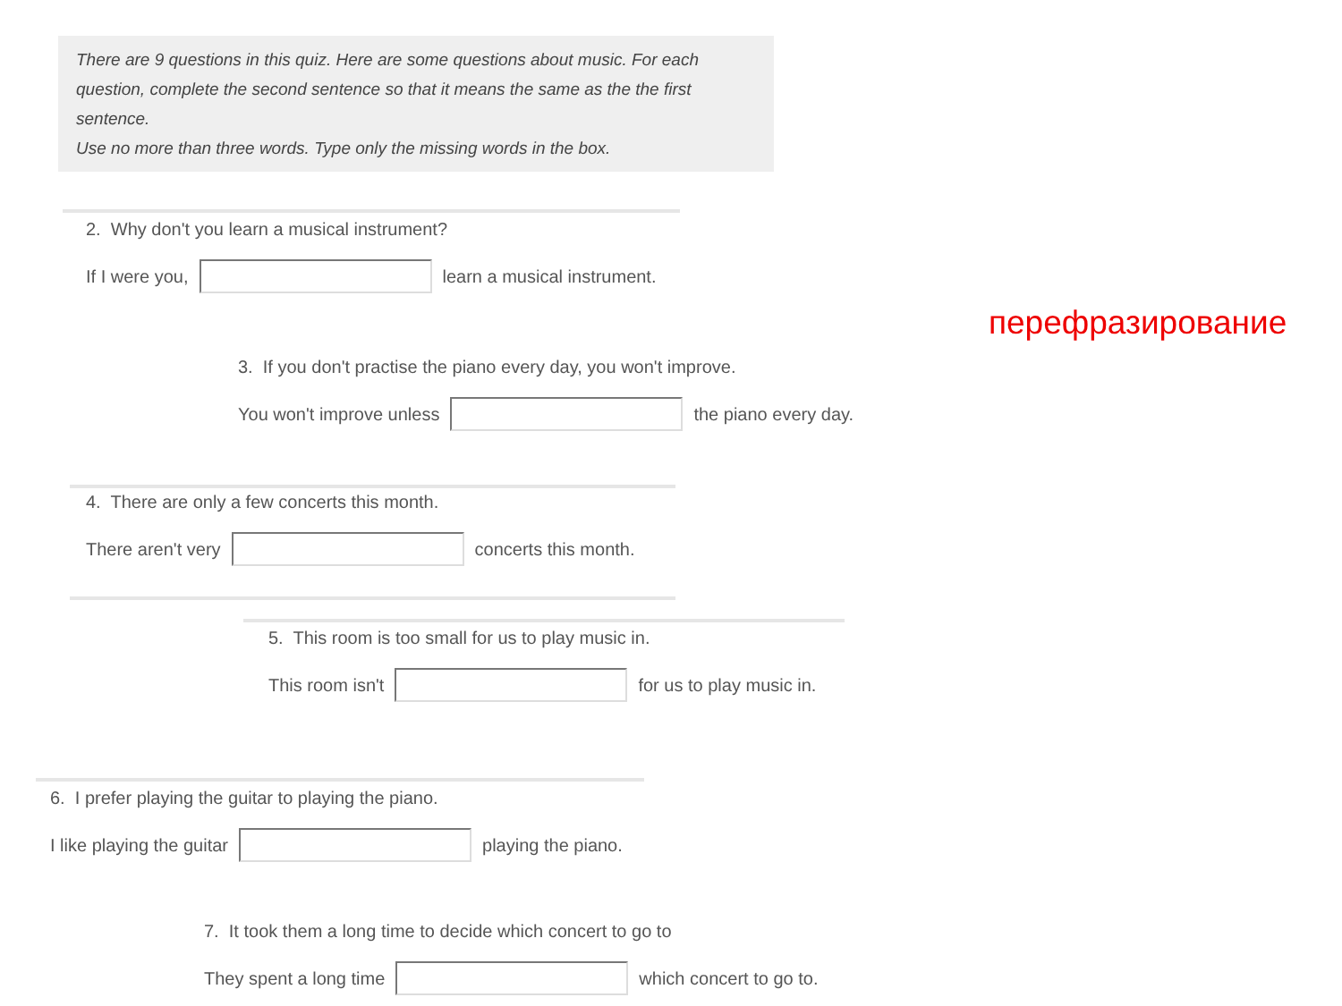There are 9 questions in this quiz. Here are some questions about music. For each question, complete the second sentence so that it means the same as the the first sentence.
Use no more than three words. Type only the missing words in the box.
2. Why don't you learn a musical instrument?
If I were you,
learn a musical instrument.
перефразирование
3. If you don't practise the piano every day, you won't improve.
You won't improve unless
the piano every day.
4. There are only a few concerts this month.
There aren't very
concerts this month.
5. This room is too small for us to play music in.
This room isn't
for us to play music in.
6. I prefer playing the guitar to playing the piano.
I like playing the guitar
playing the piano.
7. It took them a long time to decide which concert to go to
They spent a long time
which concert to go to.